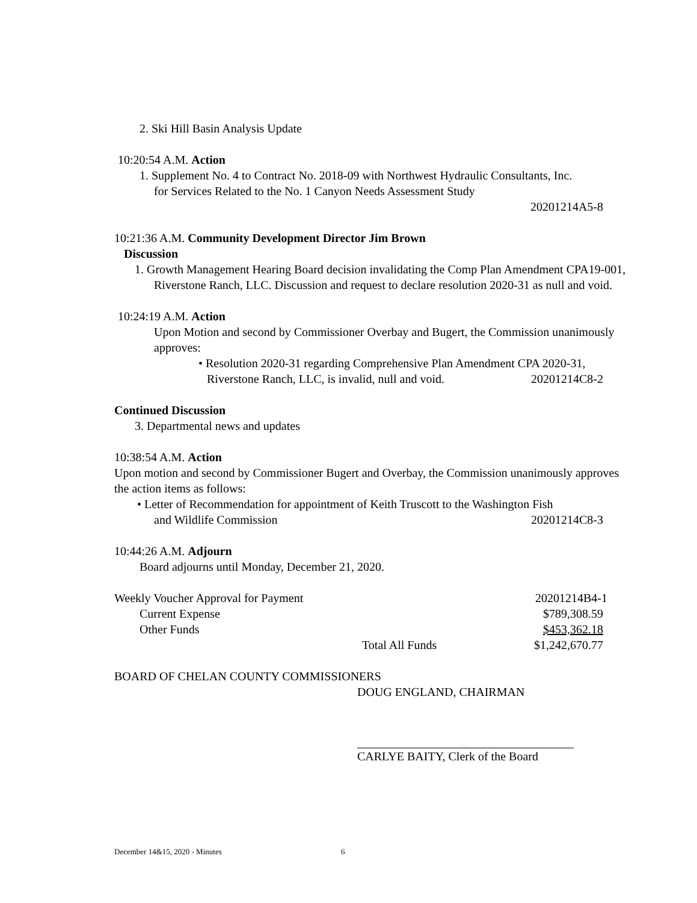2. Ski Hill Basin Analysis Update
10:20:54 A.M. Action
1. Supplement No. 4 to Contract No. 2018-09 with Northwest Hydraulic Consultants, Inc.
for Services Related to the No. 1 Canyon Needs Assessment Study
20201214A5-8
10:21:36 A.M. Community Development Director Jim Brown
Discussion
1. Growth Management Hearing Board decision invalidating the Comp Plan Amendment CPA19-001, Riverstone Ranch, LLC. Discussion and request to declare resolution 2020-31 as null and void.
10:24:19 A.M. Action
Upon Motion and second by Commissioner Overbay and Bugert, the Commission unanimously approves:
• Resolution 2020-31 regarding Comprehensive Plan Amendment CPA 2020-31,
Riverstone Ranch, LLC, is invalid, null and void. 20201214C8-2
Continued Discussion
3. Departmental news and updates
10:38:54 A.M. Action
Upon motion and second by Commissioner Bugert and Overbay, the Commission unanimously approves the action items as follows:
• Letter of Recommendation for appointment of Keith Truscott to the Washington Fish
and Wildlife Commission 20201214C8-3
10:44:26 A.M. Adjourn
Board adjourns until Monday, December 21, 2020.
Weekly Voucher Approval for Payment 20201214B4-1
Current Expense $789,308.59
Other Funds $453,362.18
Total All Funds $1,242,670.77
BOARD OF CHELAN COUNTY COMMISSIONERS
DOUG ENGLAND, CHAIRMAN
CARLYE BAITY, Clerk of the Board
December 14&15, 2020 - Minutes 6